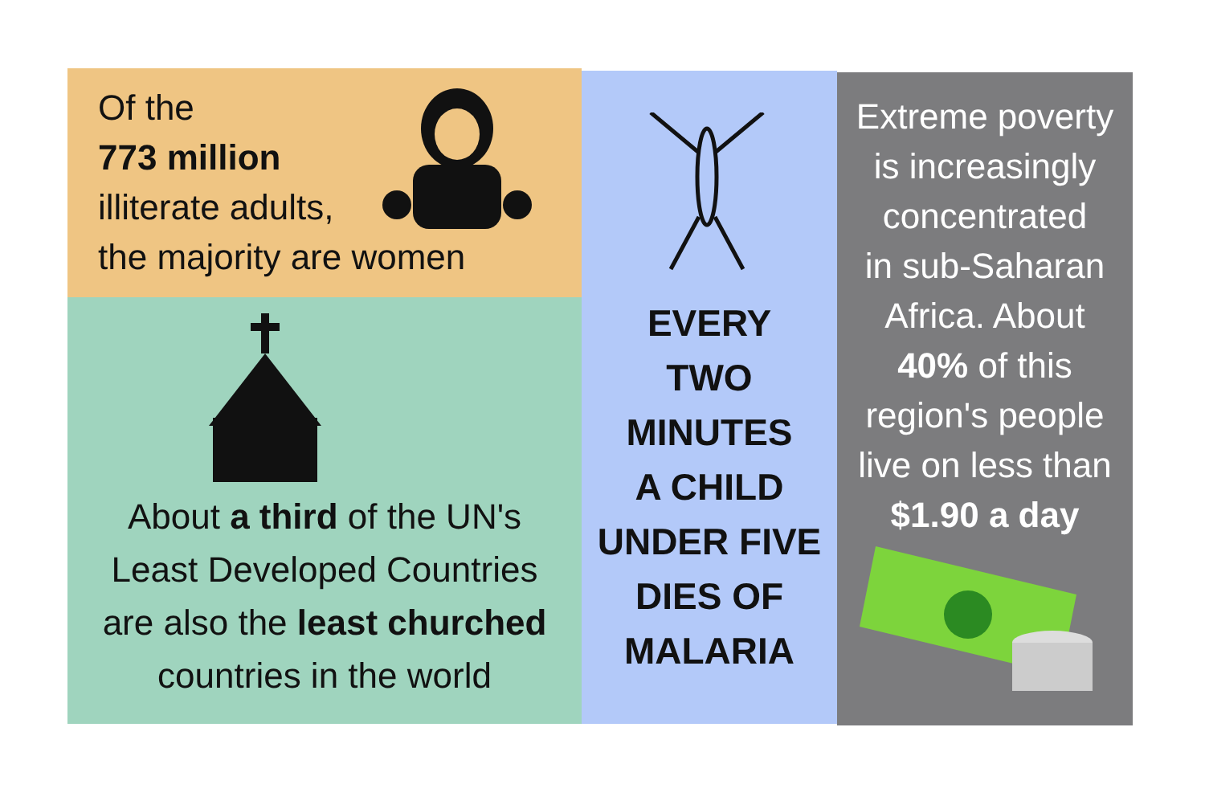Of the
773 million
illiterate adults,
the majority are women
About a third of the UN's
Least Developed Countries
are also the least churched
countries in the world
EVERY
TWO
MINUTES
A CHILD
UNDER FIVE
DIES OF
MALARIA
Extreme poverty
is increasingly
concentrated
in sub-Saharan
Africa. About
40% of this
region's people
live on less than
$1.90 a day